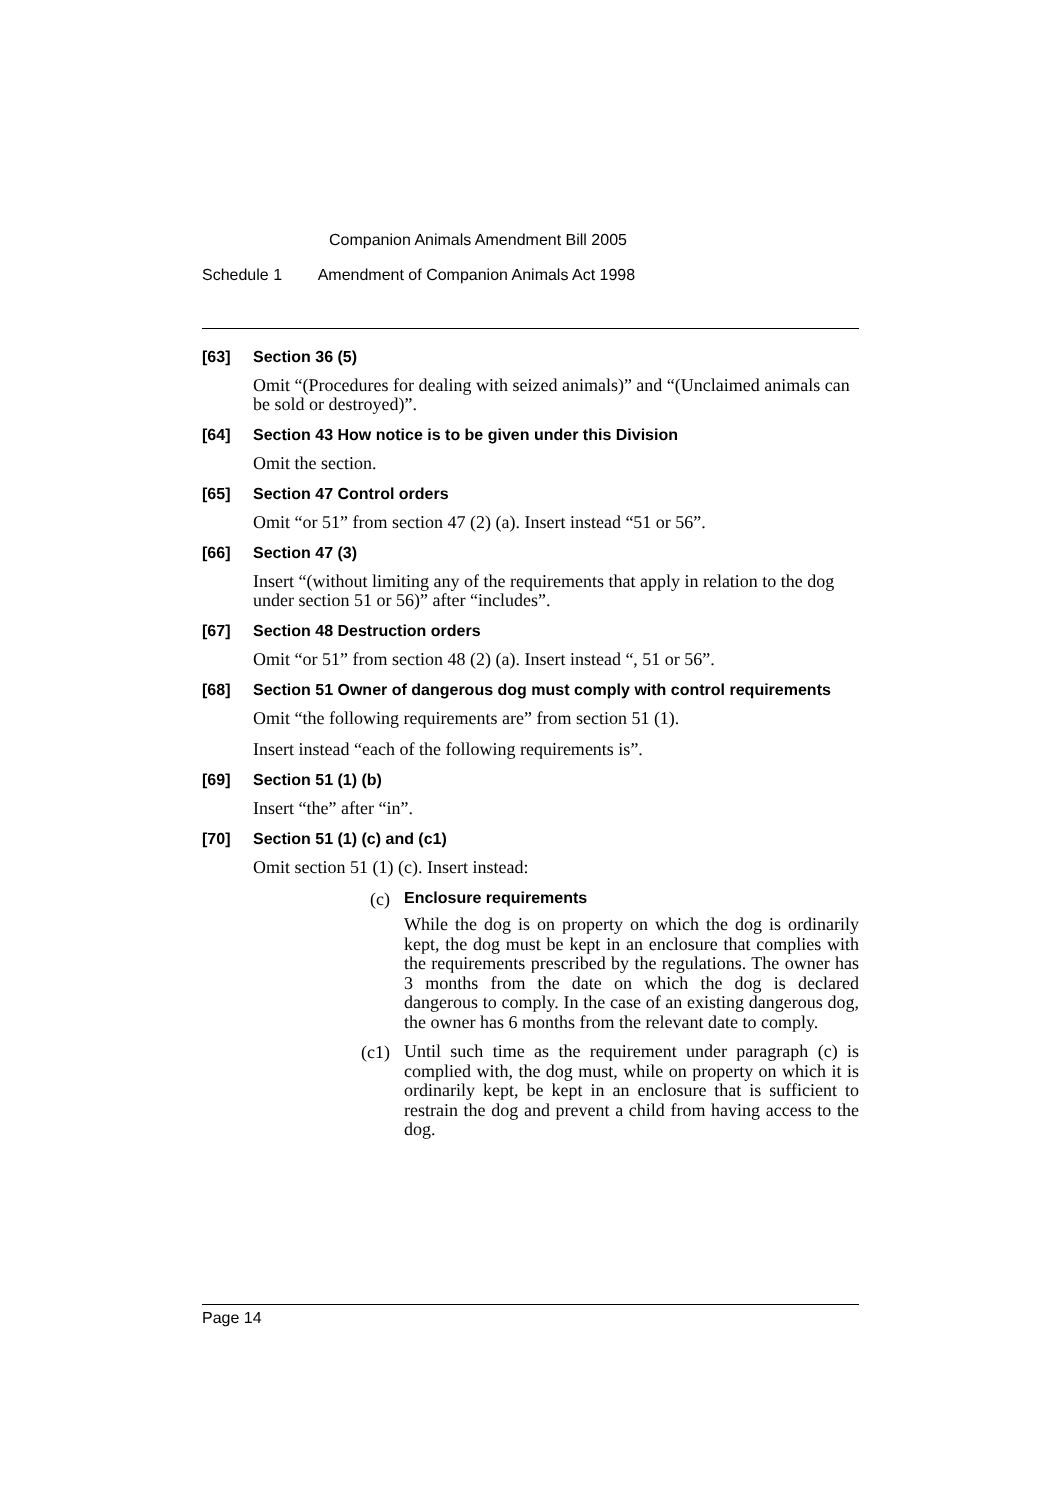Companion Animals Amendment Bill 2005
Schedule 1 Amendment of Companion Animals Act 1998
[63] Section 36 (5)
Omit “(Procedures for dealing with seized animals)” and “(Unclaimed animals can be sold or destroyed)”.
[64] Section 43 How notice is to be given under this Division
Omit the section.
[65] Section 47 Control orders
Omit “or 51” from section 47 (2) (a). Insert instead “51 or 56”.
[66] Section 47 (3)
Insert “(without limiting any of the requirements that apply in relation to the dog under section 51 or 56)” after “includes”.
[67] Section 48 Destruction orders
Omit “or 51” from section 48 (2) (a). Insert instead “, 51 or 56”.
[68] Section 51 Owner of dangerous dog must comply with control requirements
Omit “the following requirements are” from section 51 (1).
Insert instead “each of the following requirements is”.
[69] Section 51 (1) (b)
Insert “the” after “in”.
[70] Section 51 (1) (c) and (c1)
Omit section 51 (1) (c). Insert instead:
(c) Enclosure requirements
While the dog is on property on which the dog is ordinarily kept, the dog must be kept in an enclosure that complies with the requirements prescribed by the regulations. The owner has 3 months from the date on which the dog is declared dangerous to comply. In the case of an existing dangerous dog, the owner has 6 months from the relevant date to comply.
(c1)
Until such time as the requirement under paragraph (c) is complied with, the dog must, while on property on which it is ordinarily kept, be kept in an enclosure that is sufficient to restrain the dog and prevent a child from having access to the dog.
Page 14